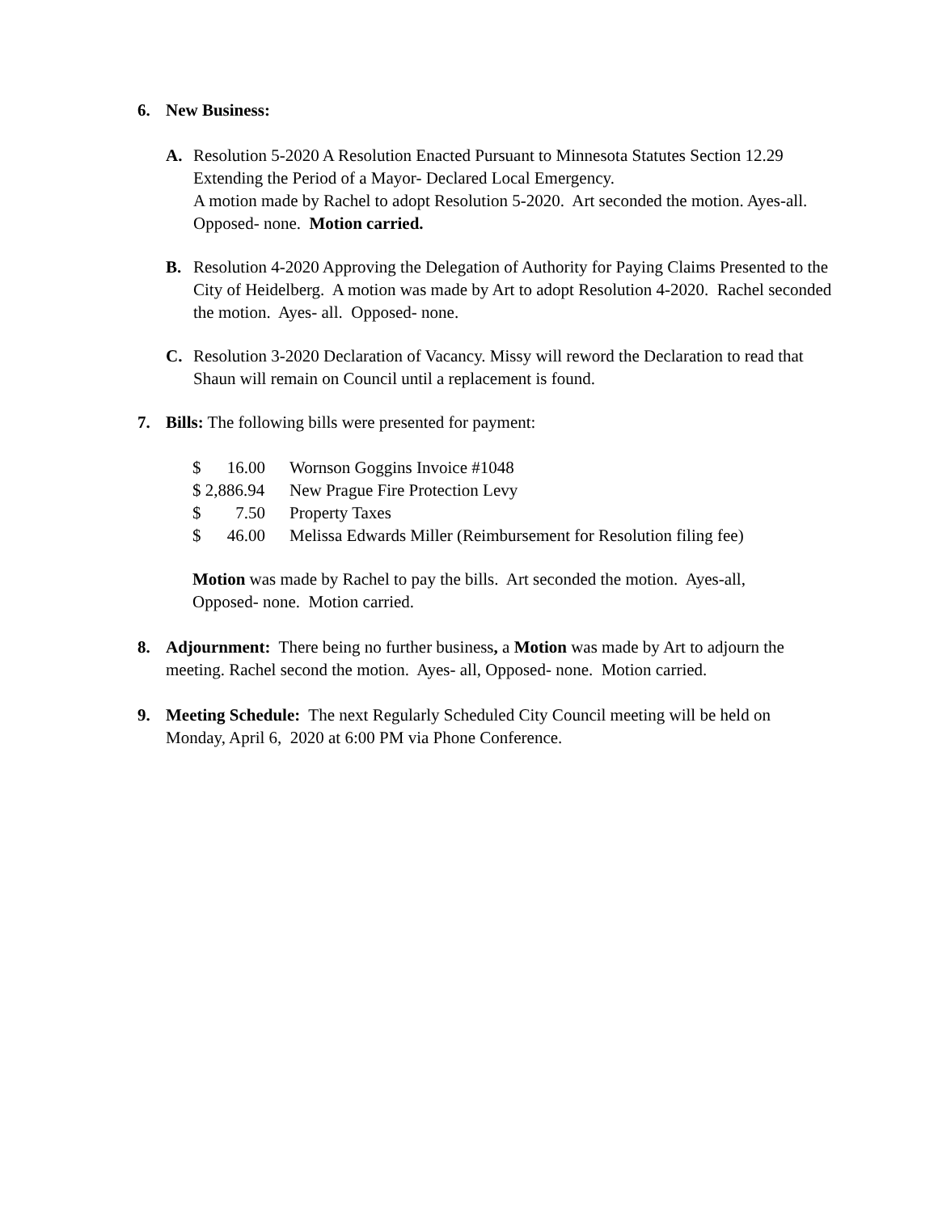6. New Business:
A. Resolution 5-2020 A Resolution Enacted Pursuant to Minnesota Statutes Section 12.29 Extending the Period of a Mayor- Declared Local Emergency.
A motion made by Rachel to adopt Resolution 5-2020. Art seconded the motion. Ayes-all. Opposed- none. Motion carried.
B. Resolution 4-2020 Approving the Delegation of Authority for Paying Claims Presented to the City of Heidelberg. A motion was made by Art to adopt Resolution 4-2020. Rachel seconded the motion. Ayes- all. Opposed- none.
C. Resolution 3-2020 Declaration of Vacancy. Missy will reword the Declaration to read that Shaun will remain on Council until a replacement is found.
7. Bills: The following bills were presented for payment:
| $ | 16.00 | Wornson Goggins Invoice #1048 |
| $ 2,886.94 | | New Prague Fire Protection Levy |
| $ | 7.50 | Property Taxes |
| $ | 46.00 | Melissa Edwards Miller (Reimbursement for Resolution filing fee) |
Motion was made by Rachel to pay the bills. Art seconded the motion. Ayes-all, Opposed- none. Motion carried.
8. Adjournment: There being no further business, a Motion was made by Art to adjourn the meeting. Rachel second the motion. Ayes- all, Opposed- none. Motion carried.
9. Meeting Schedule: The next Regularly Scheduled City Council meeting will be held on Monday, April 6, 2020 at 6:00 PM via Phone Conference.